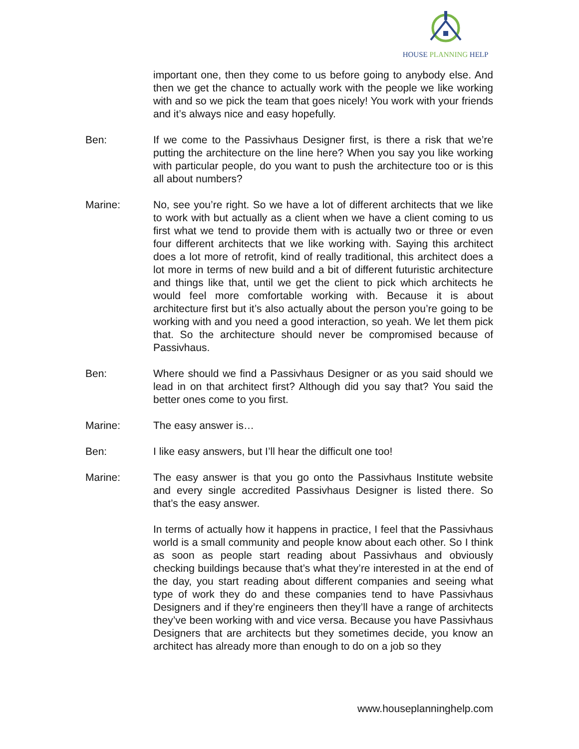HOUSE PLANNING HELP
important one, then they come to us before going to anybody else. And then we get the chance to actually work with the people we like working with and so we pick the team that goes nicely! You work with your friends and it’s always nice and easy hopefully.
Ben: If we come to the Passivhaus Designer first, is there a risk that we’re putting the architecture on the line here? When you say you like working with particular people, do you want to push the architecture too or is this all about numbers?
Marine: No, see you’re right. So we have a lot of different architects that we like to work with but actually as a client when we have a client coming to us first what we tend to provide them with is actually two or three or even four different architects that we like working with. Saying this architect does a lot more of retrofit, kind of really traditional, this architect does a lot more in terms of new build and a bit of different futuristic architecture and things like that, until we get the client to pick which architects he would feel more comfortable working with. Because it is about architecture first but it’s also actually about the person you’re going to be working with and you need a good interaction, so yeah. We let them pick that. So the architecture should never be compromised because of Passivhaus.
Ben: Where should we find a Passivhaus Designer or as you said should we lead in on that architect first? Although did you say that? You said the better ones come to you first.
Marine: The easy answer is…
Ben: I like easy answers, but I’ll hear the difficult one too!
Marine: The easy answer is that you go onto the Passivhaus Institute website and every single accredited Passivhaus Designer is listed there. So that’s the easy answer.
In terms of actually how it happens in practice, I feel that the Passivhaus world is a small community and people know about each other. So I think as soon as people start reading about Passivhaus and obviously checking buildings because that’s what they’re interested in at the end of the day, you start reading about different companies and seeing what type of work they do and these companies tend to have Passivhaus Designers and if they’re engineers then they’ll have a range of architects they’ve been working with and vice versa. Because you have Passivhaus Designers that are architects but they sometimes decide, you know an architect has already more than enough to do on a job so they
www.houseplanninghelp.com